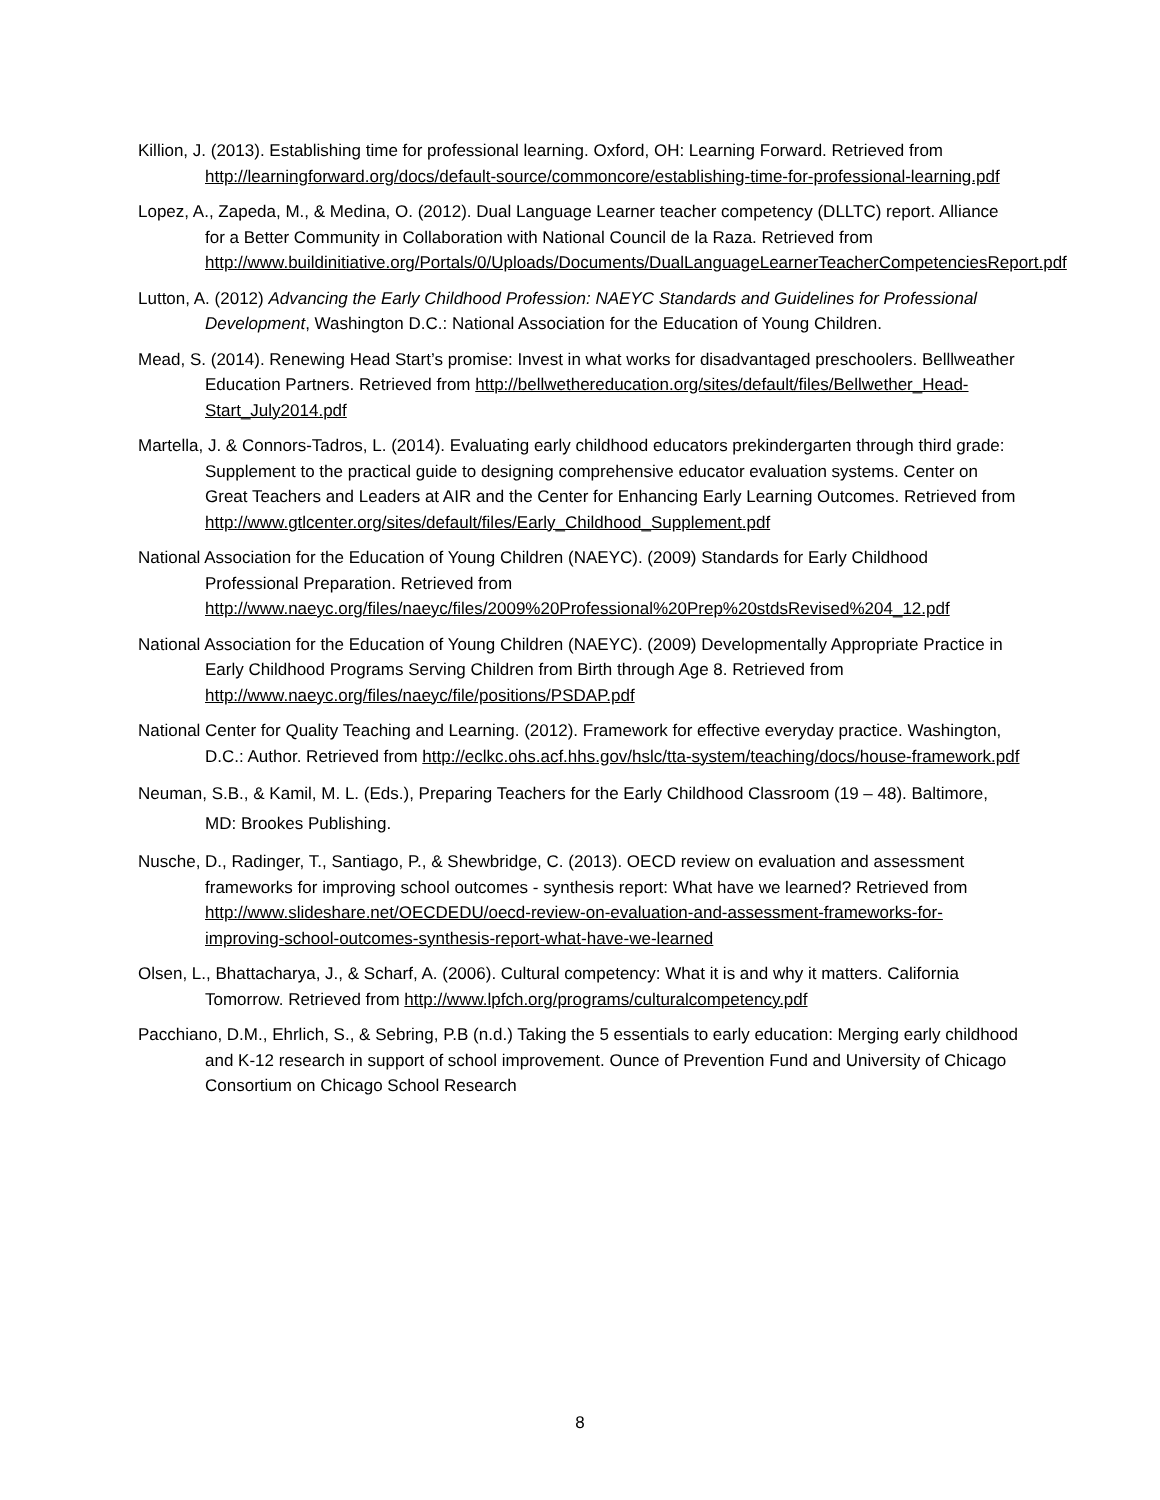Killion, J. (2013). Establishing time for professional learning. Oxford, OH: Learning Forward. Retrieved from http://learningforward.org/docs/default-source/commoncore/establishing-time-for-professional-learning.pdf
Lopez, A., Zapeda, M., & Medina, O. (2012). Dual Language Learner teacher competency (DLLTC) report. Alliance for a Better Community in Collaboration with National Council de la Raza. Retrieved from http://www.buildinitiative.org/Portals/0/Uploads/Documents/DualLanguageLearnerTeacherCompetenciesReport.pdf
Lutton, A. (2012) Advancing the Early Childhood Profession: NAEYC Standards and Guidelines for Professional Development, Washington D.C.: National Association for the Education of Young Children.
Mead, S. (2014). Renewing Head Start’s promise: Invest in what works for disadvantaged preschoolers. Belllweather Education Partners. Retrieved from http://bellwethereducation.org/sites/default/files/Bellwether_Head-Start_July2014.pdf
Martella, J. & Connors-Tadros, L. (2014). Evaluating early childhood educators prekindergarten through third grade: Supplement to the practical guide to designing comprehensive educator evaluation systems. Center on Great Teachers and Leaders at AIR and the Center for Enhancing Early Learning Outcomes. Retrieved from http://www.gtlcenter.org/sites/default/files/Early_Childhood_Supplement.pdf
National Association for the Education of Young Children (NAEYC). (2009) Standards for Early Childhood Professional Preparation. Retrieved from http://www.naeyc.org/files/naeyc/files/2009%20Professional%20Prep%20stdsRevised%204_12.pdf
National Association for the Education of Young Children (NAEYC). (2009) Developmentally Appropriate Practice in Early Childhood Programs Serving Children from Birth through Age 8. Retrieved from http://www.naeyc.org/files/naeyc/file/positions/PSDAP.pdf
National Center for Quality Teaching and Learning. (2012). Framework for effective everyday practice. Washington, D.C.: Author. Retrieved from http://eclkc.ohs.acf.hhs.gov/hslc/tta-system/teaching/docs/house-framework.pdf
Neuman, S.B., & Kamil, M. L. (Eds.), Preparing Teachers for the Early Childhood Classroom (19 – 48). Baltimore, MD: Brookes Publishing.
Nusche, D., Radinger, T., Santiago, P., & Shewbridge, C. (2013). OECD review on evaluation and assessment frameworks for improving school outcomes - synthesis report: What have we learned? Retrieved from http://www.slideshare.net/OECDEDU/oecd-review-on-evaluation-and-assessment-frameworks-for-improving-school-outcomes-synthesis-report-what-have-we-learned
Olsen, L., Bhattacharya, J., & Scharf, A. (2006). Cultural competency: What it is and why it matters. California Tomorrow. Retrieved from http://www.lpfch.org/programs/culturalcompetency.pdf
Pacchiano, D.M., Ehrlich, S., & Sebring, P.B (n.d.) Taking the 5 essentials to early education: Merging early childhood and K-12 research in support of school improvement. Ounce of Prevention Fund and University of Chicago Consortium on Chicago School Research
8